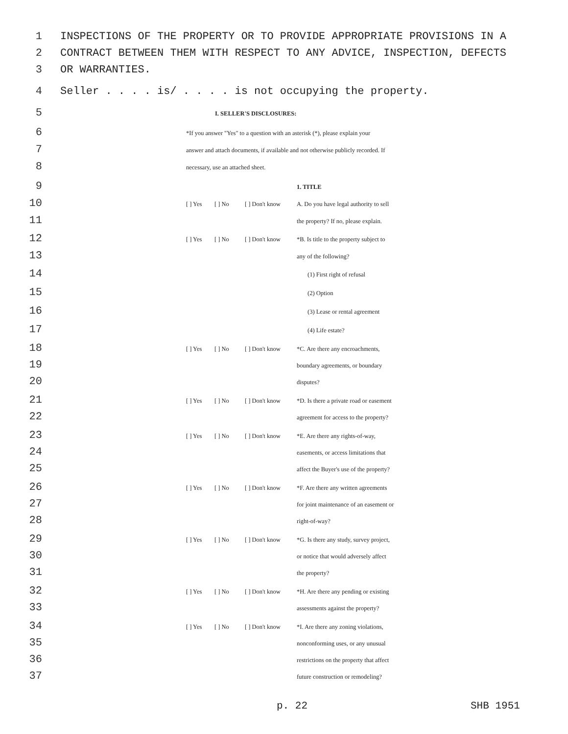1 INSPECTIONS OF THE PROPERTY OR TO PROVIDE APPROPRIATE PROVISIONS IN A
2 CONTRACT BETWEEN THEM WITH RESPECT TO ANY ADVICE, INSPECTION, DEFECTS
3 OR WARRANTIES.
4 Seller . . . . is/ . . . . is not occupying the property.
5 I. SELLER'S DISCLOSURES:
6 *If you answer "Yes" to a question with an asterisk (*), please explain your
7 answer and attach documents, if available and not otherwise publicly recorded. If
8 necessary, use an attached sheet.
9 1. TITLE
10 [ ] Yes [ ] No [ ] Don't know A. Do you have legal authority to sell
11 the property? If no, please explain.
12 [ ] Yes [ ] No [ ] Don't know *B. Is title to the property subject to
13 any of the following?
14 (1) First right of refusal
15 (2) Option
16 (3) Lease or rental agreement
17 (4) Life estate?
18 [ ] Yes [ ] No [ ] Don't know *C. Are there any encroachments,
19 boundary agreements, or boundary
20 disputes?
21 [ ] Yes [ ] No [ ] Don't know *D. Is there a private road or easement
22 agreement for access to the property?
23 [ ] Yes [ ] No [ ] Don't know *E. Are there any rights-of-way,
24 easements, or access limitations that
25 affect the Buyer's use of the property?
26 [ ] Yes [ ] No [ ] Don't know *F. Are there any written agreements
27 for joint maintenance of an easement or
28 right-of-way?
29 [ ] Yes [ ] No [ ] Don't know *G. Is there any study, survey project,
30 or notice that would adversely affect
31 the property?
32 [ ] Yes [ ] No [ ] Don't know *H. Are there any pending or existing
33 assessments against the property?
34 [ ] Yes [ ] No [ ] Don't know *I. Are there any zoning violations,
35 nonconforming uses, or any unusual
36 restrictions on the property that affect
37 future construction or remodeling?
p. 22 SHB 1951